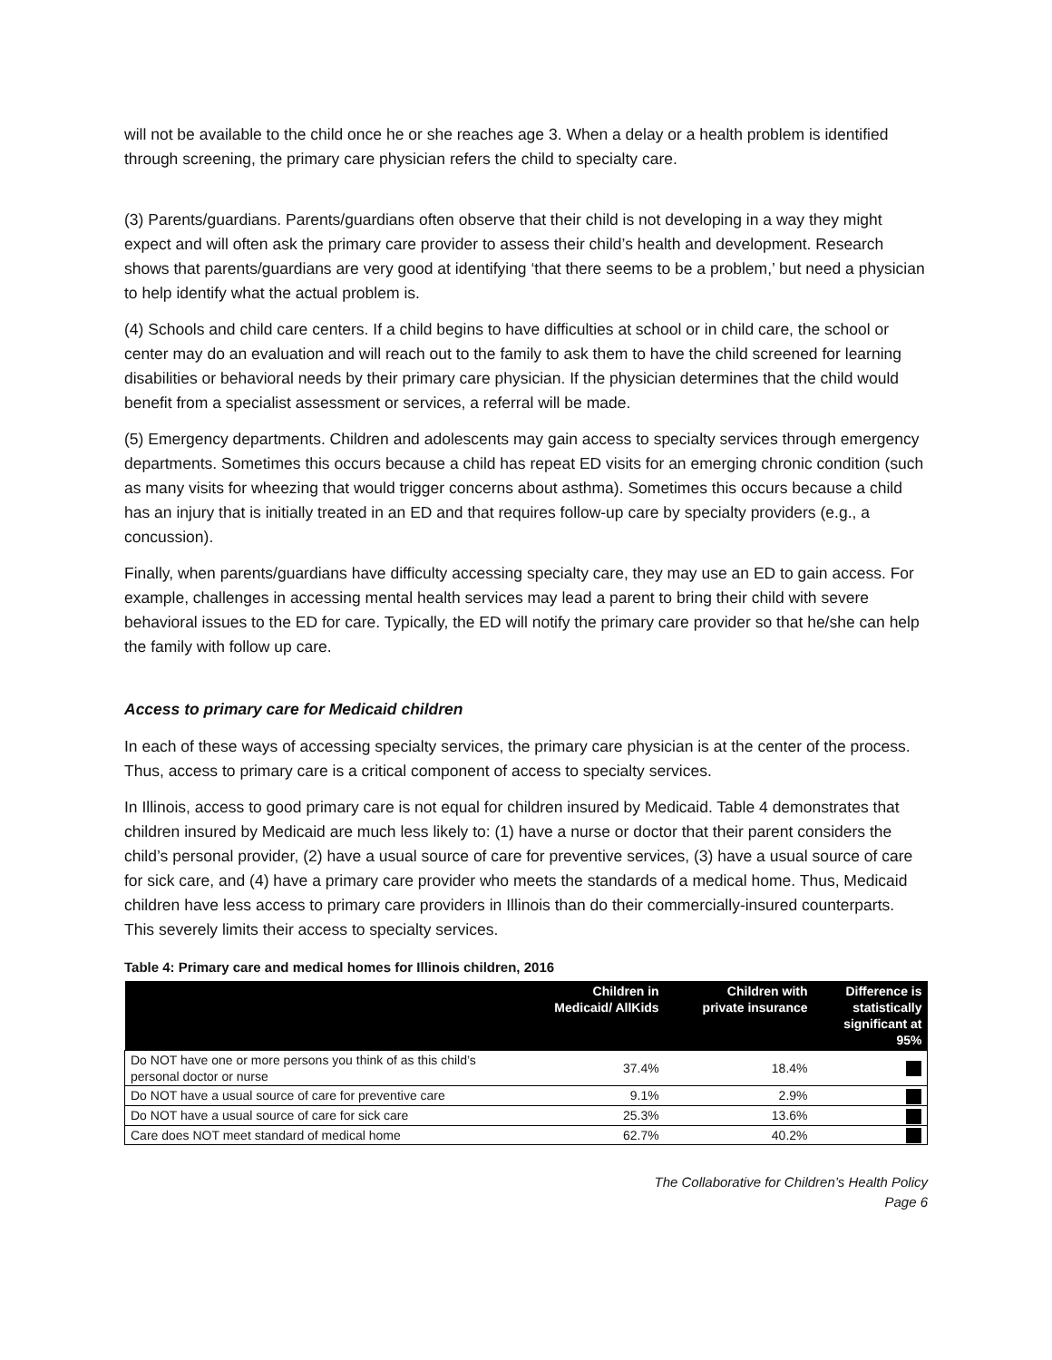will not be available to the child once he or she reaches age 3. When a delay or a health problem is identified through screening, the primary care physician refers the child to specialty care.
(3) Parents/guardians. Parents/guardians often observe that their child is not developing in a way they might expect and will often ask the primary care provider to assess their child’s health and development. Research shows that parents/guardians are very good at identifying ‘that there seems to be a problem,’ but need a physician to help identify what the actual problem is.
(4) Schools and child care centers. If a child begins to have difficulties at school or in child care, the school or center may do an evaluation and will reach out to the family to ask them to have the child screened for learning disabilities or behavioral needs by their primary care physician. If the physician determines that the child would benefit from a specialist assessment or services, a referral will be made.
(5) Emergency departments. Children and adolescents may gain access to specialty services through emergency departments. Sometimes this occurs because a child has repeat ED visits for an emerging chronic condition (such as many visits for wheezing that would trigger concerns about asthma). Sometimes this occurs because a child has an injury that is initially treated in an ED and that requires follow-up care by specialty providers (e.g., a concussion).
Finally, when parents/guardians have difficulty accessing specialty care, they may use an ED to gain access. For example, challenges in accessing mental health services may lead a parent to bring their child with severe behavioral issues to the ED for care. Typically, the ED will notify the primary care provider so that he/she can help the family with follow up care.
Access to primary care for Medicaid children
In each of these ways of accessing specialty services, the primary care physician is at the center of the process. Thus, access to primary care is a critical component of access to specialty services.
In Illinois, access to good primary care is not equal for children insured by Medicaid. Table 4 demonstrates that children insured by Medicaid are much less likely to: (1) have a nurse or doctor that their parent considers the child’s personal provider, (2) have a usual source of care for preventive services, (3) have a usual source of care for sick care, and (4) have a primary care provider who meets the standards of a medical home. Thus, Medicaid children have less access to primary care providers in Illinois than do their commercially-insured counterparts. This severely limits their access to specialty services.
Table 4: Primary care and medical homes for Illinois children, 2016
| | Children in Medicaid/ AllKids | Children with private insurance | Difference is statistically significant at 95% |
| --- | --- | --- | --- |
| Do NOT have one or more persons you think of as this child’s personal doctor or nurse | 37.4% | 18.4% | |
| Do NOT have a usual source of care for preventive care | 9.1% | 2.9% | |
| Do NOT have a usual source of care for sick care | 25.3% | 13.6% | |
| Care does NOT meet standard of medical home | 62.7% | 40.2% | |
The Collaborative for Children’s Health Policy
Page 6